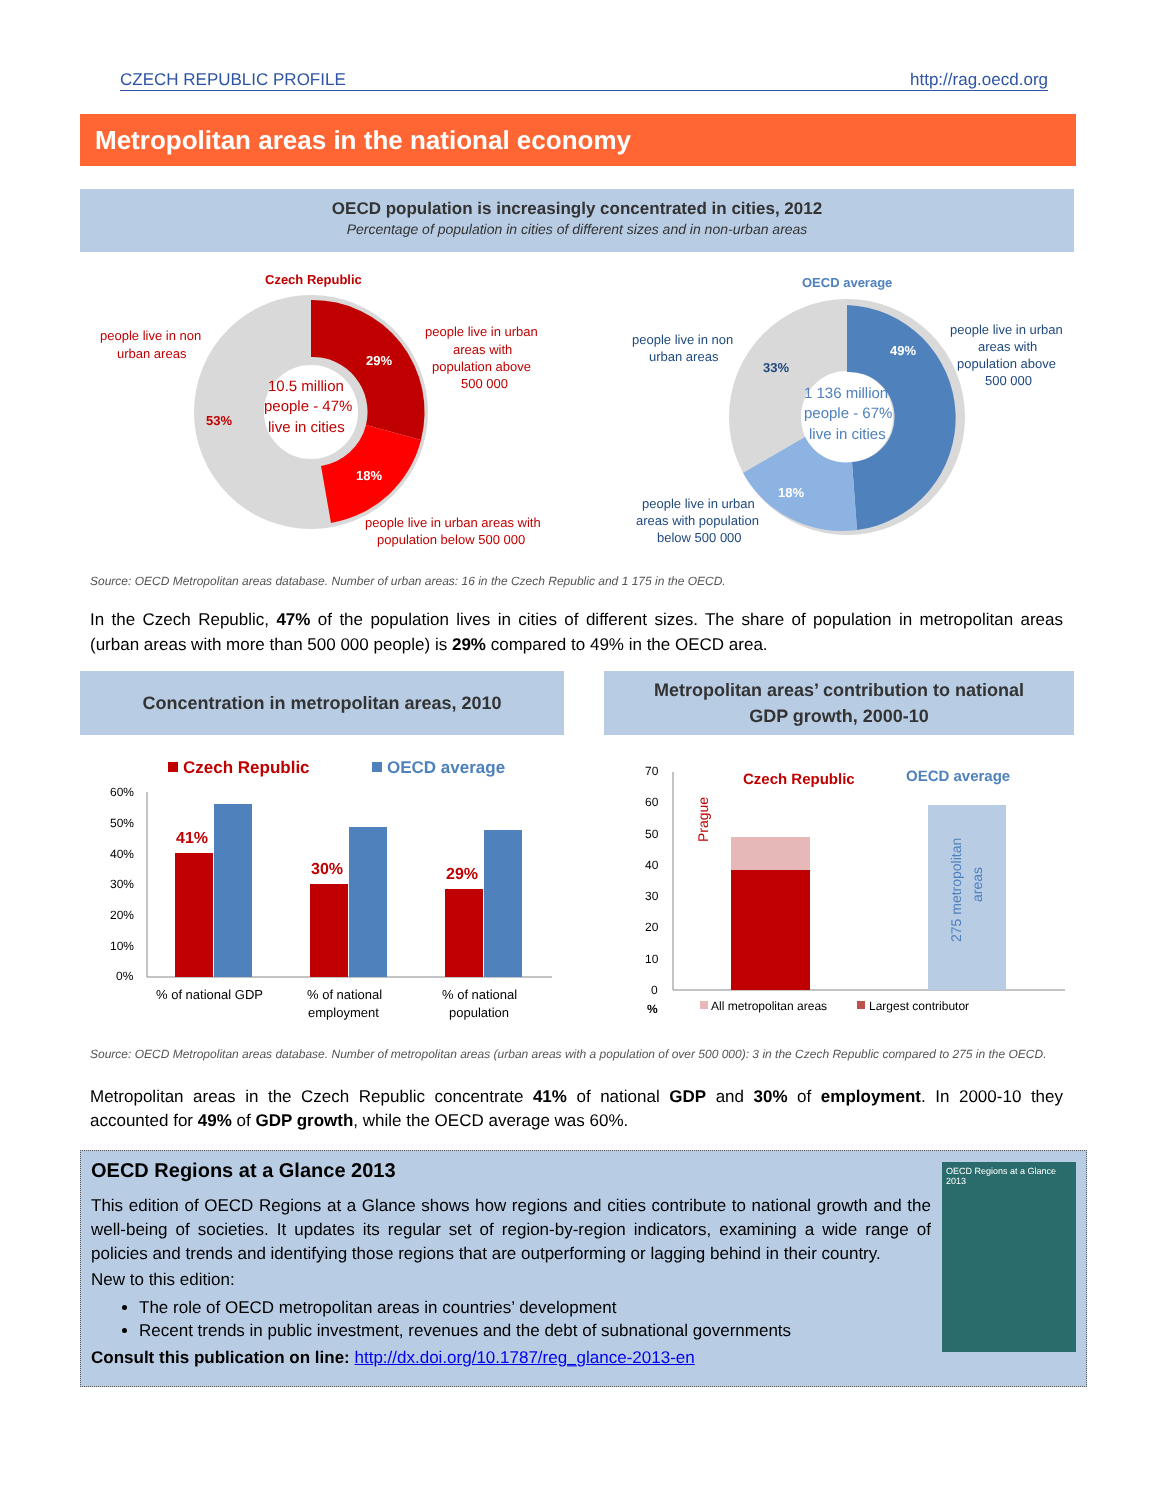CZECH REPUBLIC PROFILE http://rag.oecd.org
Metropolitan areas in the national economy
OECD population is increasingly concentrated in cities, 2012
Percentage of population in cities of different sizes and in non-urban areas
Czech Republic
10.5 million
people - 47%
live in cities
29%
18%
53%
people live in non
urban areas
people live in urban
areas with
population above
500 000
people live in urban areas with
population below 500 000
OECD average
1 136 million
people - 67%
live in cities
49%
18%
33%
people live in non
urban areas
people live in urban
areas with
population above
500 000
people live in urban
areas with population
below 500 000
Source: OECD Metropolitan areas database. Number of urban areas: 16 in the Czech Republic and 1 175 in the OECD.
In the Czech Republic, 47% of the population lives in cities of different sizes. The share of population in metropolitan areas (urban areas with more than 500 000 people) is 29% compared to 49% in the OECD area.
Concentration in metropolitan areas, 2010
Metropolitan areas’ contribution to national
GDP growth, 2000-10
Czech Republic
OECD average
60%
50%
40%
30%
20%
10%
0%
41%
30%
29%
% of national GDP
% of national
employment
% of national
population
70
60
50
40
30
20
10
0
%
Czech Republic
OECD average
Prague
275 metropolitan
areas
All metropolitan areas
Largest contributor
Source: OECD Metropolitan areas database. Number of metropolitan areas (urban areas with a population of over 500 000): 3 in the Czech Republic compared to 275 in the OECD.
Metropolitan areas in the Czech Republic concentrate 41% of national GDP and 30% of employment. In 2000-10 they accounted for 49% of GDP growth, while the OECD average was 60%.
OECD Regions at a Glance 2013
OECD Regions at a Glance 2013
This edition of OECD Regions at a Glance shows how regions and cities contribute to national growth and the well-being of societies. It updates its regular set of region-by-region indicators, examining a wide range of policies and trends and identifying those regions that are outperforming or lagging behind in their country.
New to this edition:
The role of OECD metropolitan areas in countries’ development
Recent trends in public investment, revenues and the debt of subnational governments
Consult this publication on line: http://dx.doi.org/10.1787/reg_glance-2013-en